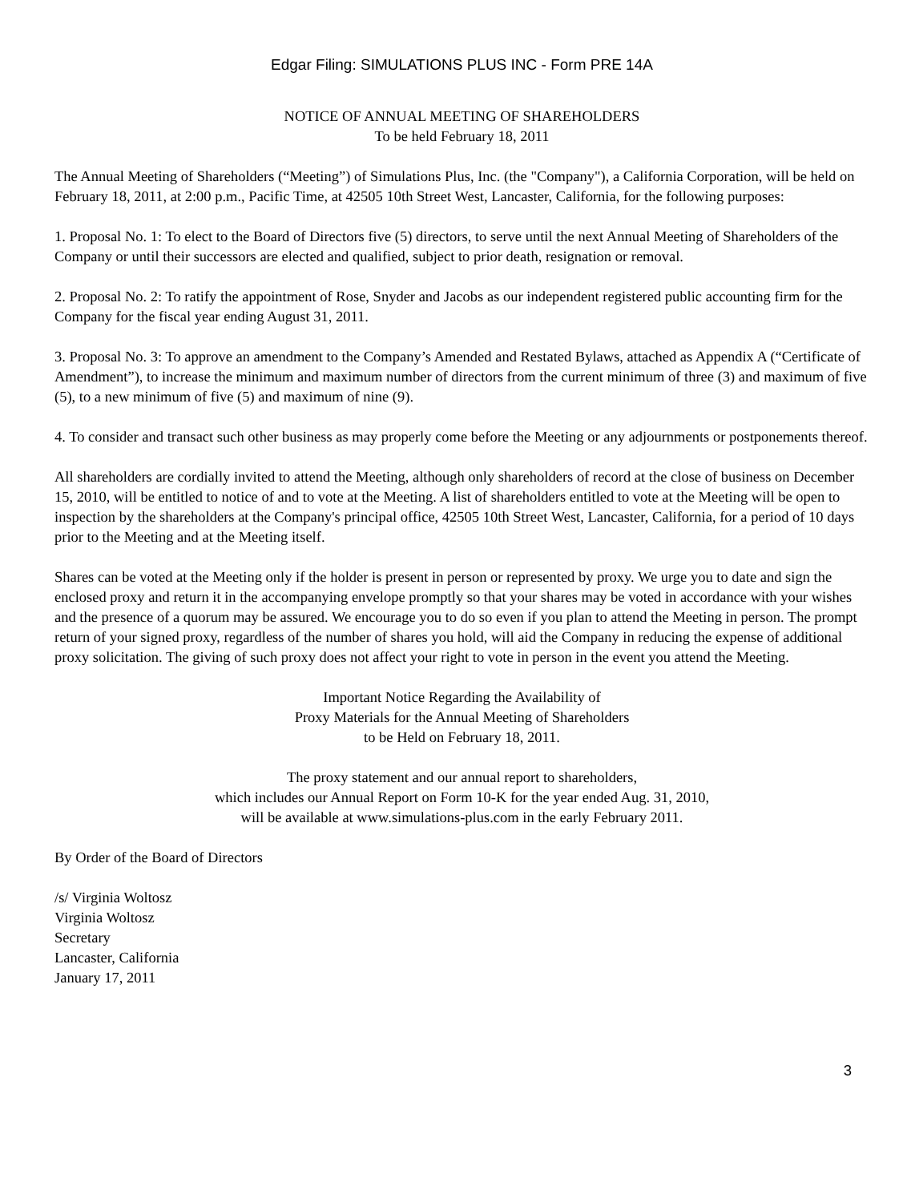Edgar Filing: SIMULATIONS PLUS INC - Form PRE 14A
NOTICE OF ANNUAL MEETING OF SHAREHOLDERS
To be held February 18, 2011
The Annual Meeting of Shareholders (“Meeting”) of Simulations Plus, Inc. (the "Company"), a California Corporation, will be held on February 18, 2011, at 2:00 p.m., Pacific Time, at 42505 10th Street West, Lancaster, California, for the following purposes:
1. Proposal No. 1: To elect to the Board of Directors five (5) directors, to serve until the next Annual Meeting of Shareholders of the Company or until their successors are elected and qualified, subject to prior death, resignation or removal.
2. Proposal No. 2: To ratify the appointment of Rose, Snyder and Jacobs as our independent registered public accounting firm for the Company for the fiscal year ending August 31, 2011.
3. Proposal No. 3: To approve an amendment to the Company’s Amended and Restated Bylaws, attached as Appendix A (“Certificate of Amendment”), to increase the minimum and maximum number of directors from the current minimum of three (3) and maximum of five (5), to a new minimum of five (5) and maximum of nine (9).
4. To consider and transact such other business as may properly come before the Meeting or any adjournments or postponements thereof.
All shareholders are cordially invited to attend the Meeting, although only shareholders of record at the close of business on December 15, 2010, will be entitled to notice of and to vote at the Meeting. A list of shareholders entitled to vote at the Meeting will be open to inspection by the shareholders at the Company's principal office, 42505 10th Street West, Lancaster, California, for a period of 10 days prior to the Meeting and at the Meeting itself.
Shares can be voted at the Meeting only if the holder is present in person or represented by proxy. We urge you to date and sign the enclosed proxy and return it in the accompanying envelope promptly so that your shares may be voted in accordance with your wishes and the presence of a quorum may be assured. We encourage you to do so even if you plan to attend the Meeting in person. The prompt return of your signed proxy, regardless of the number of shares you hold, will aid the Company in reducing the expense of additional proxy solicitation. The giving of such proxy does not affect your right to vote in person in the event you attend the Meeting.
Important Notice Regarding the Availability of
Proxy Materials for the Annual Meeting of Shareholders
to be Held on February 18, 2011.
The proxy statement and our annual report to shareholders,
which includes our Annual Report on Form 10-K for the year ended Aug. 31, 2010,
will be available at www.simulations-plus.com in the early February 2011.
By Order of the Board of Directors
/s/ Virginia Woltosz
Virginia Woltosz
Secretary
Lancaster, California
January 17, 2011
3